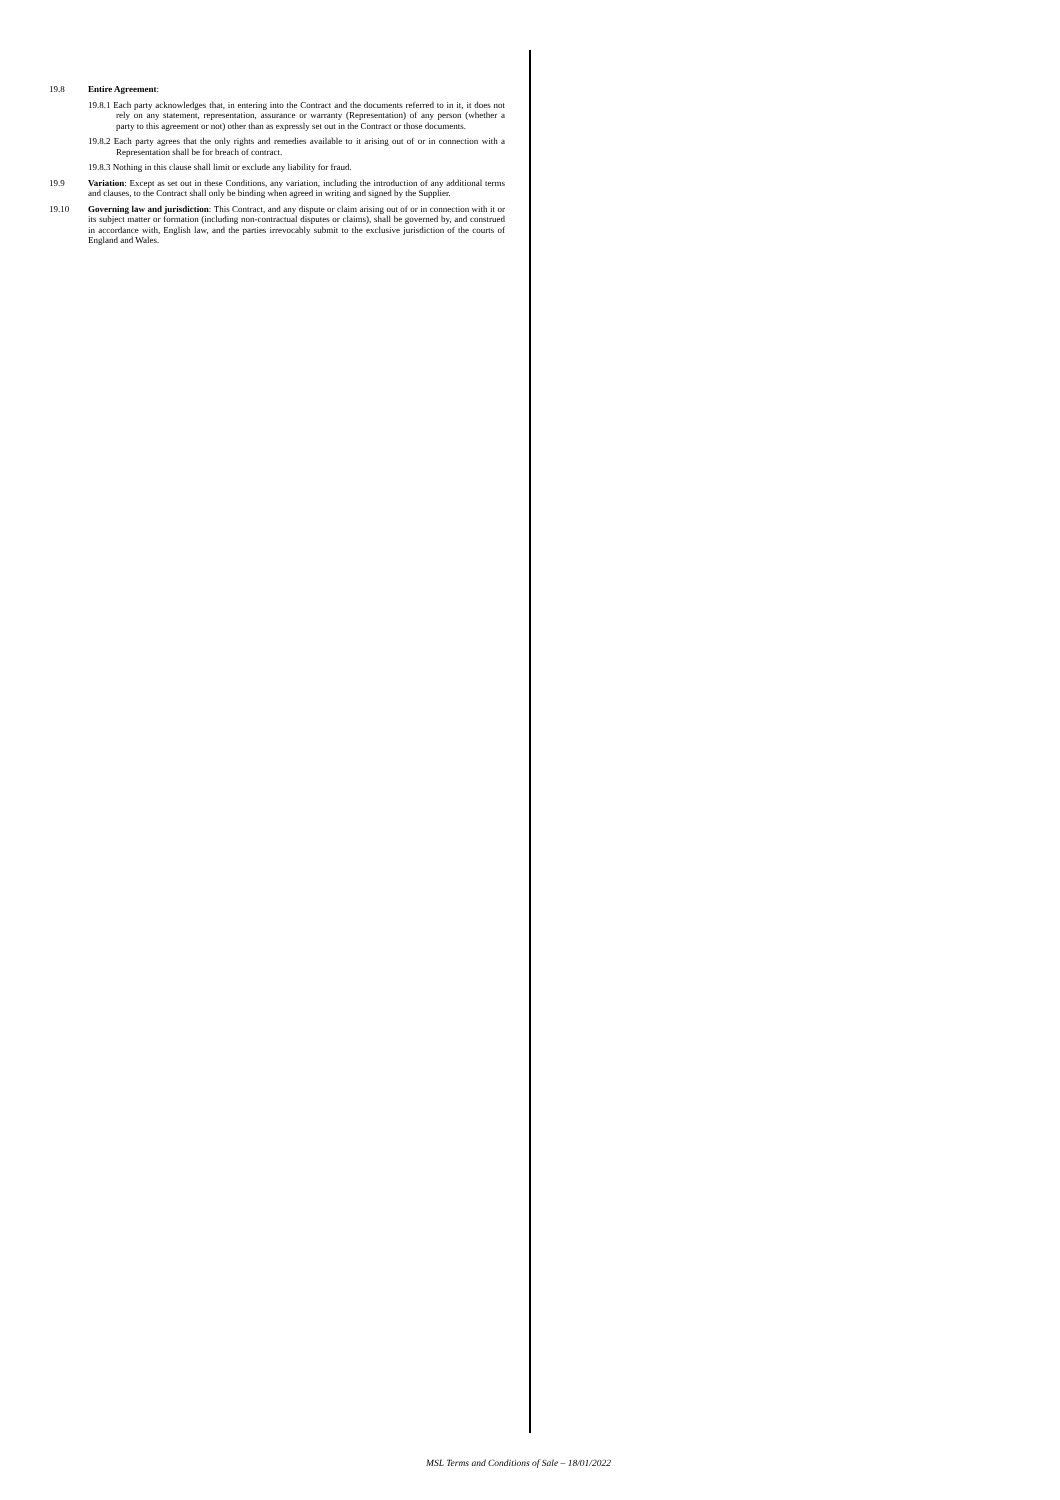19.8
Entire Agreement:
19.8.1 Each party acknowledges that, in entering into the Contract and the documents referred to in it, it does not rely on any statement, representation, assurance or warranty (Representation) of any person (whether a party to this agreement or not) other than as expressly set out in the Contract or those documents.
19.8.2 Each party agrees that the only rights and remedies available to it arising out of or in connection with a Representation shall be for breach of contract.
19.8.3 Nothing in this clause shall limit or exclude any liability for fraud.
19.9
Variation: Except as set out in these Conditions, any variation, including the introduction of any additional terms and clauses, to the Contract shall only be binding when agreed in writing and signed by the Supplier.
19.10
Governing law and jurisdiction: This Contract, and any dispute or claim arising out of or in connection with it or its subject matter or formation (including non-contractual disputes or claims), shall be governed by, and construed in accordance with, English law, and the parties irrevocably submit to the exclusive jurisdiction of the courts of England and Wales.
MSL Terms and Conditions of Sale – 18/01/2022